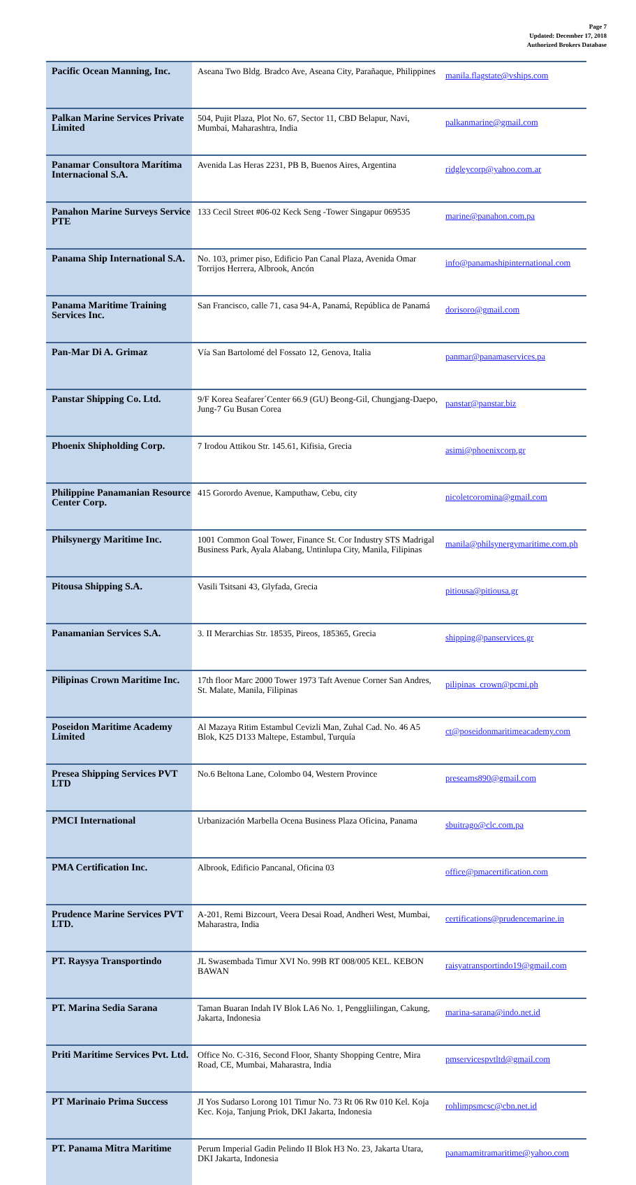Page 7
Updated: December 17, 2018
Authorized Brokers Database
| Pacific Ocean Manning, Inc. | Aseana Two Bldg. Bradco Ave, Aseana City, Parañaque, Philippines | manila.flagstate@vships.com |
| Palkan Marine Services Private Limited | 504, Pujit Plaza, Plot No. 67, Sector 11, CBD Belapur, Navi, Mumbai, Maharashtra, India | palkanmarine@gmail.com |
| Panamar Consultora Marítima Internacional S.A. | Avenida Las Heras 2231, PB B, Buenos Aires, Argentina | ridgleycorp@yahoo.com.ar |
| Panahon Marine Surveys Service PTE | 133 Cecil Street #06-02 Keck Seng -Tower Singapur 069535 | marine@panahon.com.pa |
| Panama Ship International S.A. | No. 103, primer piso, Edificio Pan Canal Plaza, Avenida Omar Torrijos Herrera, Albrook, Ancón | info@panamashipinternational.com |
| Panama Maritime Training Services Inc. | San Francisco, calle 71, casa 94-A, Panamá, República de Panamá | dorisoro@gmail.com |
| Pan-Mar Di A. Grimaz | Vía San Bartolomé del Fossato 12, Genova, Italia | panmar@panamaservices.pa |
| Panstar Shipping Co. Ltd. | 9/F Korea Seafarer´Center 66.9 (GU) Beong-Gil, Chungjang-Daepo, Jung-7 Gu Busan Corea | panstar@panstar.biz |
| Phoenix Shipholding Corp. | 7 Irodou Attikou Str. 145.61, Kifisia, Grecia | asimi@phoenixcorp.gr |
| Philippine Panamanian Resource Center Corp. | 415 Gorordo Avenue, Kamputhaw, Cebu, city | nicoletcoromina@gmail.com |
| Philsynergy Maritime Inc. | 1001 Common Goal Tower, Finance St. Cor Industry STS Madrigal Business Park, Ayala Alabang, Untinlupa City, Manila, Filipinas | manila@philsynergymaritime.com.ph |
| Pitousa Shipping S.A. | Vasili Tsitsani 43, Glyfada, Grecia | pitiousa@pitiousa.gr |
| Panamanian Services S.A. | 3. II Merarchias Str. 18535, Pireos, 185365, Grecia | shipping@panservices.gr |
| Pilipinas Crown Maritime Inc. | 17th floor Marc 2000 Tower 1973 Taft Avenue Corner San Andres, St. Malate, Manila, Filipinas | pilipinas_crown@pcmi.ph |
| Poseidon Maritime Academy Limited | Al Mazaya Ritim Estambul Cevizli Man, Zuhal Cad. No. 46 A5 Blok, K25 D133 Maltepe, Estambul, Turquía | ct@poseidonmaritimeacademy.com |
| Presea Shipping Services PVT LTD | No.6 Beltona Lane, Colombo 04, Western Province | preseams890@gmail.com |
| PMCI International | Urbanización Marbella Ocena Business Plaza Oficina, Panama | sbuitrago@clc.com.pa |
| PMA Certification Inc. | Albrook, Edificio Pancanal, Oficina 03 | office@pmacertification.com |
| Prudence Marine Services PVT LTD. | A-201, Remi Bizcourt, Veera Desai Road, Andheri West, Mumbai, Maharastra, India | certifications@prudencemarine.in |
| PT. Raysya Transportindo | JL Swasembada Timur XVI No. 99B RT 008/005 KEL. KEBON BAWAN | raisyatransportindo19@gmail.com |
| PT. Marina Sedia Sarana | Taman Buaran Indah IV Blok LA6 No. 1, Penggliilingan, Cakung, Jakarta, Indonesia | marina-sarana@indo.net.id |
| Priti Maritime Services Pvt. Ltd. | Office No. C-316, Second Floor, Shanty Shopping Centre, Mira Road, CE, Mumbai, Maharastra, India | pmservicespvtltd@gmail.com |
| PT Marinaio Prima Success | JI Yos Sudarso Lorong 101 Timur No. 73 Rt 06 Rw 010 Kel. Koja Kec. Koja, Tanjung Priok, DKI Jakarta, Indonesia | rohlimpsmcsc@cbn.net.id |
| PT. Panama Mitra Maritime | Perum Imperial Gadin Pelindo II Blok H3 No. 23, Jakarta Utara, DKI Jakarta, Indonesia | panamamitramaritime@yahoo.com |